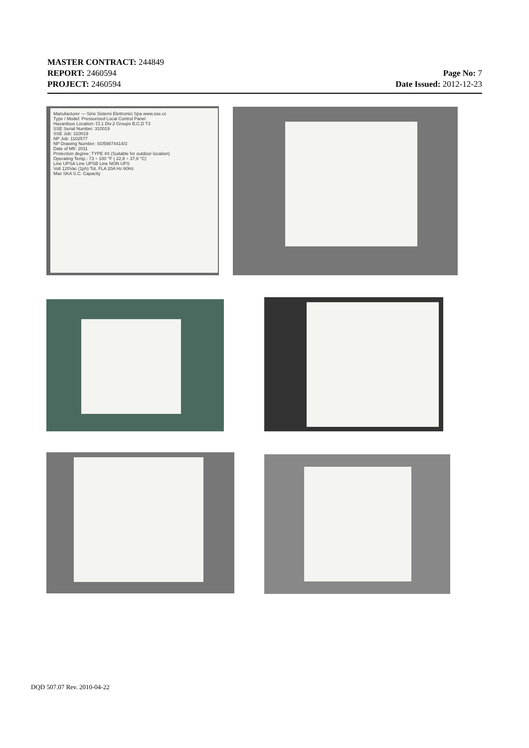MASTER CONTRACT: 244849
REPORT: 2460594
PROJECT: 2460594
Page No: 7
Date Issued: 2012-12-23
Manufacturer — Sirio Sistemi Elettronici Spa www.sse.cc
Type / Model: Pressurized Local Control Panel
Hazardous Location: Cl.1 Div.2 Groups B,C,D T3
SSE Serial Number: 310019
SSE Job: 310019
NP Job: 1102577
NP Drawing Number: SO59874414/3
Date of Mfr: 2011
Protection degree: TYPE 4X (Suitable for outdoor location)
Operating Temp.: 73 ÷ 100 °F ( 22,8 ÷ 37,8 °C)
Line UPSA Line UPSB Line NON UPS
Volt 120Vac (1ph) Tot. FLA 20A Hz 60Hz
Max SKA S.C. Capacity
DQD 507.07 Rev. 2010-04-22